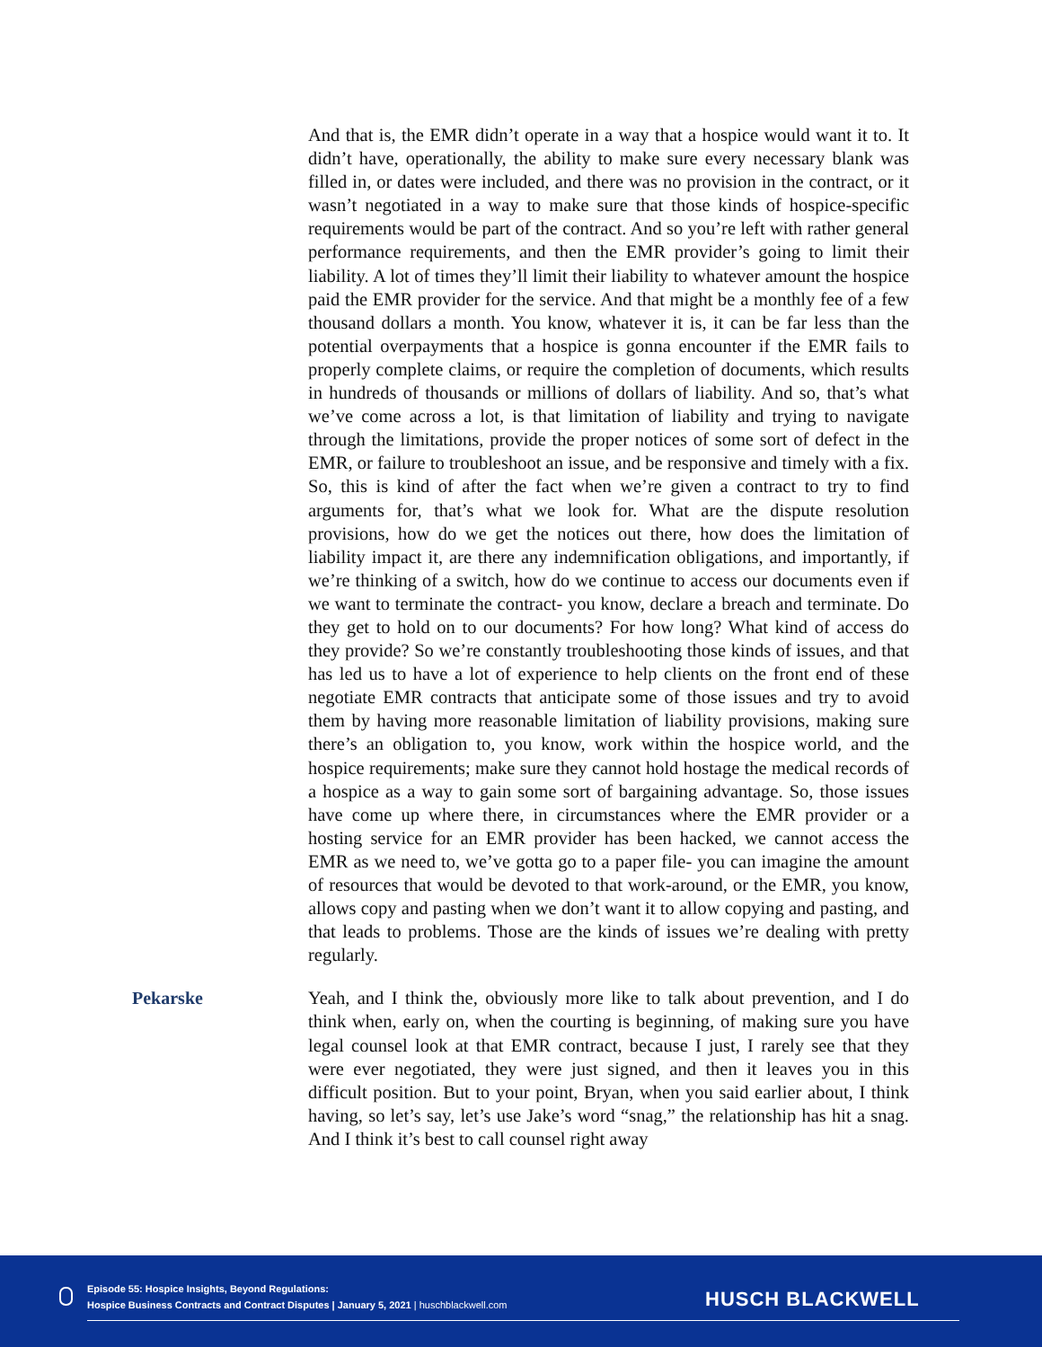And that is, the EMR didn’t operate in a way that a hospice would want it to. It didn’t have, operationally, the ability to make sure every necessary blank was filled in, or dates were included, and there was no provision in the contract, or it wasn’t negotiated in a way to make sure that those kinds of hospice-specific requirements would be part of the contract. And so you’re left with rather general performance requirements, and then the EMR provider’s going to limit their liability. A lot of times they’ll limit their liability to whatever amount the hospice paid the EMR provider for the service. And that might be a monthly fee of a few thousand dollars a month. You know, whatever it is, it can be far less than the potential overpayments that a hospice is gonna encounter if the EMR fails to properly complete claims, or require the completion of documents, which results in hundreds of thousands or millions of dollars of liability. And so, that’s what we’ve come across a lot, is that limitation of liability and trying to navigate through the limitations, provide the proper notices of some sort of defect in the EMR, or failure to troubleshoot an issue, and be responsive and timely with a fix. So, this is kind of after the fact when we’re given a contract to try to find arguments for, that’s what we look for. What are the dispute resolution provisions, how do we get the notices out there, how does the limitation of liability impact it, are there any indemnification obligations, and importantly, if we’re thinking of a switch, how do we continue to access our documents even if we want to terminate the contract- you know, declare a breach and terminate. Do they get to hold on to our documents? For how long? What kind of access do they provide? So we’re constantly troubleshooting those kinds of issues, and that has led us to have a lot of experience to help clients on the front end of these negotiate EMR contracts that anticipate some of those issues and try to avoid them by having more reasonable limitation of liability provisions, making sure there’s an obligation to, you know, work within the hospice world, and the hospice requirements; make sure they cannot hold hostage the medical records of a hospice as a way to gain some sort of bargaining advantage. So, those issues have come up where there, in circumstances where the EMR provider or a hosting service for an EMR provider has been hacked, we cannot access the EMR as we need to, we’ve gotta go to a paper file- you can imagine the amount of resources that would be devoted to that work-around, or the EMR, you know, allows copy and pasting when we don’t want it to allow copying and pasting, and that leads to problems. Those are the kinds of issues we’re dealing with pretty regularly.
Pekarske
Yeah, and I think the, obviously more like to talk about prevention, and I do think when, early on, when the courting is beginning, of making sure you have legal counsel look at that EMR contract, because I just, I rarely see that they were ever negotiated, they were just signed, and then it leaves you in this difficult position. But to your point, Bryan, when you said earlier about, I think having, so let’s say, let’s use Jake’s word “snag,” the relationship has hit a snag. And I think it’s best to call counsel right away
Episode 55: Hospice Insights, Beyond Regulations:
Hospice Business Contracts and Contract Disputes | January 5, 2021 | huschblackwell.com
HUSCH BLACKWELL